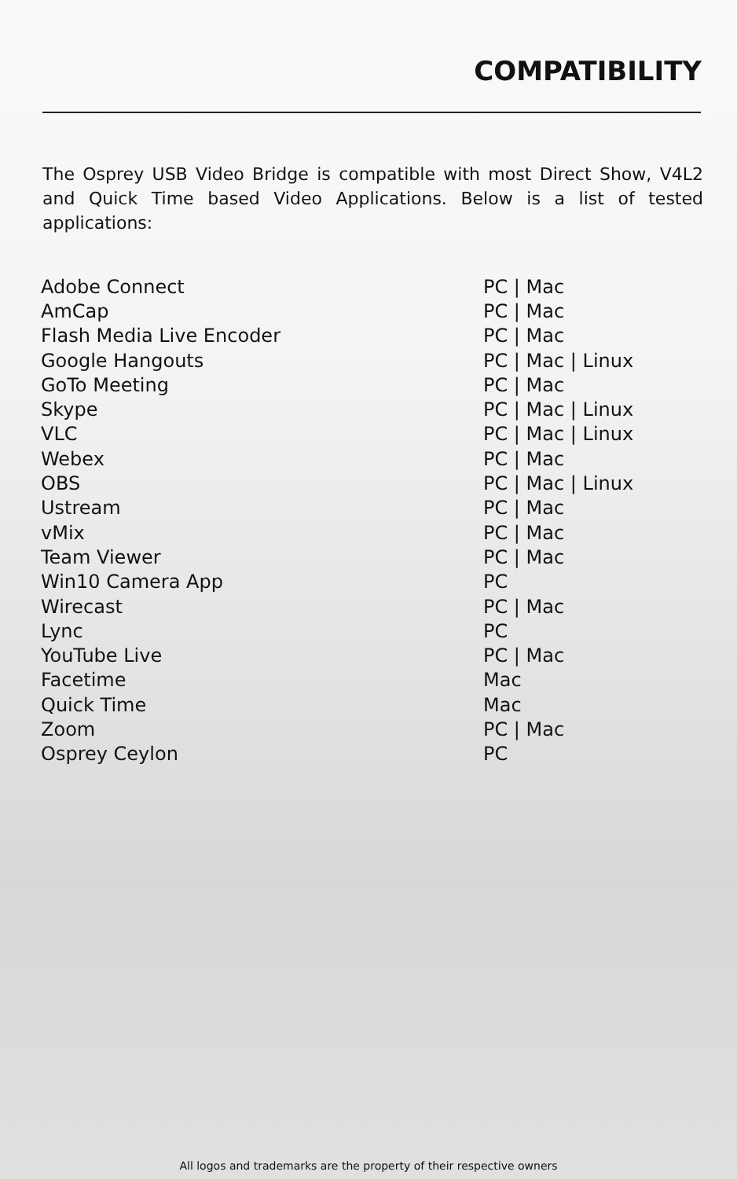COMPATIBILITY
The Osprey USB Video Bridge is compatible with most Direct Show, V4L2 and Quick Time based Video Applications. Below is a list of tested applications:
| Adobe Connect | PC / Mac |
| AmCap | PC / Mac |
| Flash Media Live Encoder | PC / Mac |
| Google Hangouts | PC / Mac / Linux |
| GoTo Meeting | PC / Mac |
| Skype | PC / Mac / Linux |
| VLC | PC / Mac / Linux |
| Webex | PC / Mac |
| OBS | PC / Mac / Linux |
| Ustream | PC / Mac |
| vMix | PC / Mac |
| Team Viewer | PC / Mac |
| Win10 Camera App | PC |
| Wirecast | PC / Mac |
| Lync | PC |
| YouTube Live | PC / Mac |
| Facetime | Mac |
| Quick Time | Mac |
| Zoom | PC / Mac |
| Osprey Ceylon | PC |
All logos and trademarks are the property of their respective owners